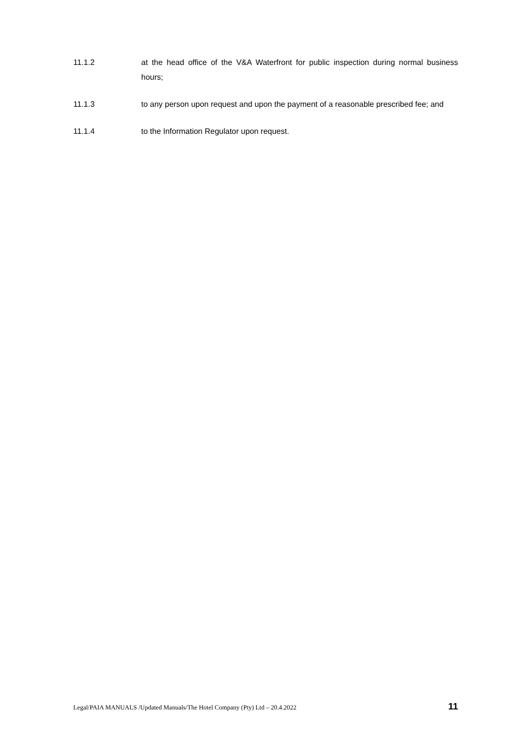11.1.2 at the head office of the V&A Waterfront for public inspection during normal business hours;
11.1.3 to any person upon request and upon the payment of a reasonable prescribed fee; and
11.1.4 to the Information Regulator upon request.
Legal/PAIA MANUALS /Updated Manuals/The Hotel Company (Pty) Ltd – 20.4.2022 11